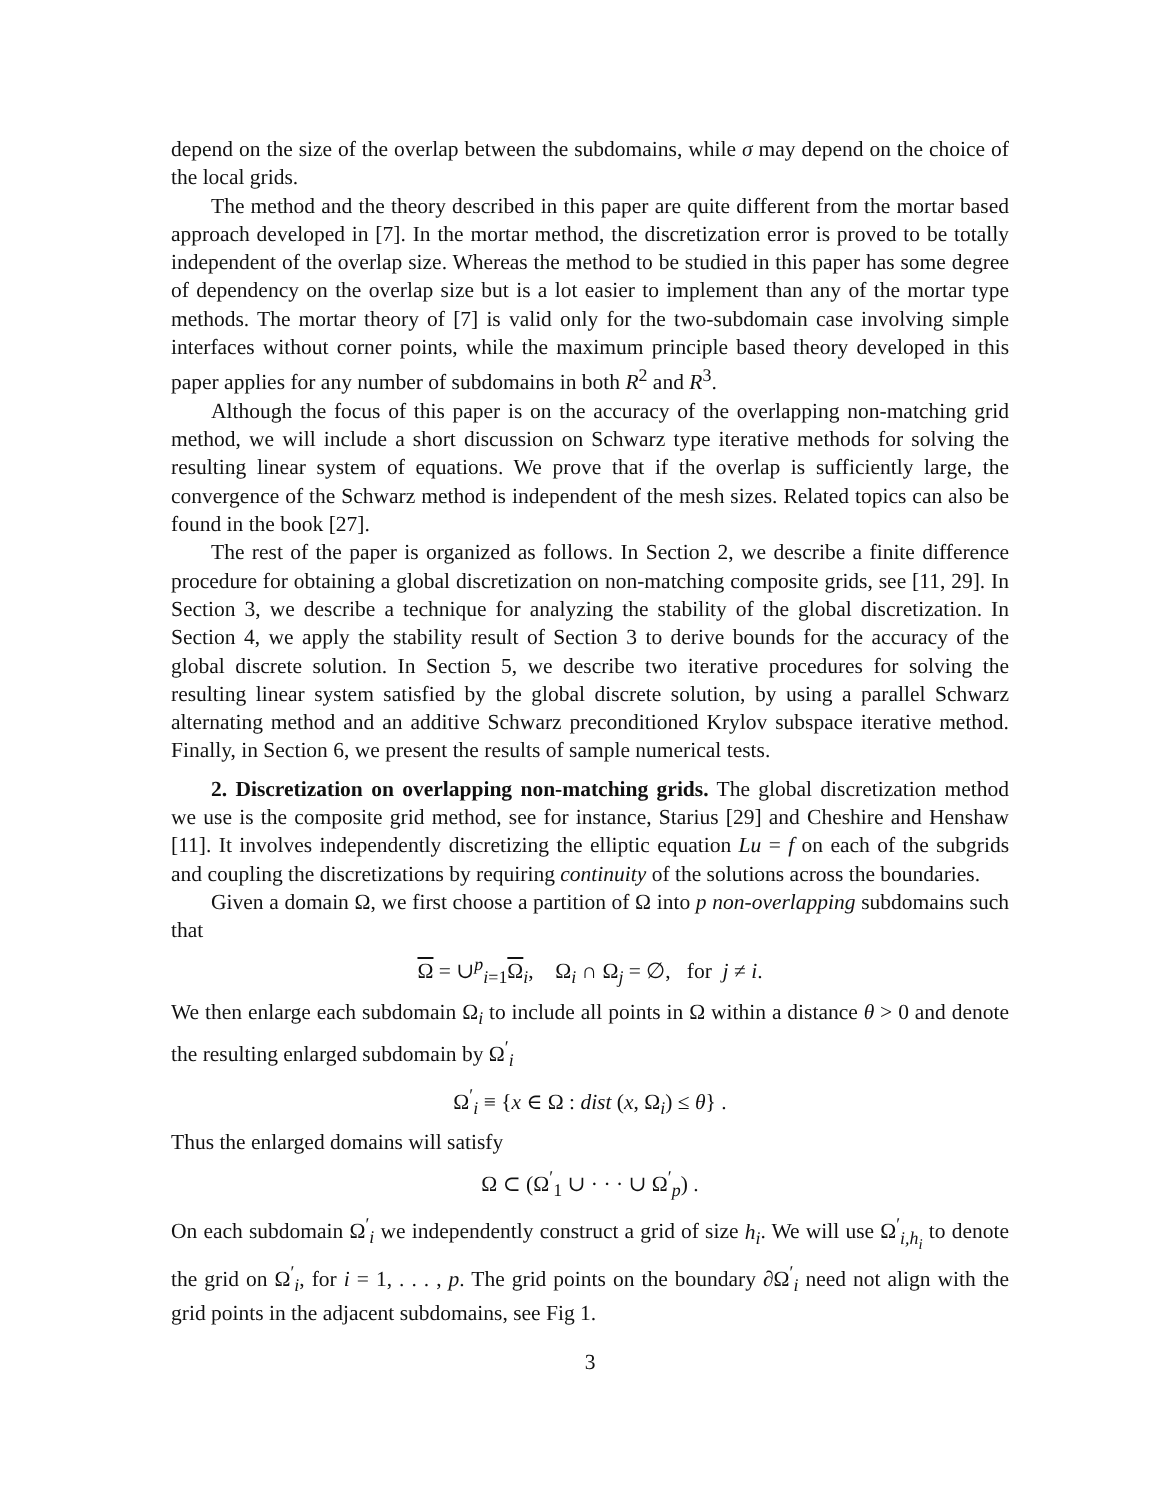depend on the size of the overlap between the subdomains, while σ may depend on the choice of the local grids.
The method and the theory described in this paper are quite different from the mortar based approach developed in [7]. In the mortar method, the discretization error is proved to be totally independent of the overlap size. Whereas the method to be studied in this paper has some degree of dependency on the overlap size but is a lot easier to implement than any of the mortar type methods. The mortar theory of [7] is valid only for the two-subdomain case involving simple interfaces without corner points, while the maximum principle based theory developed in this paper applies for any number of subdomains in both R<sup>2</sup> and R<sup>3</sup>.
Although the focus of this paper is on the accuracy of the overlapping non-matching grid method, we will include a short discussion on Schwarz type iterative methods for solving the resulting linear system of equations. We prove that if the overlap is sufficiently large, the convergence of the Schwarz method is independent of the mesh sizes. Related topics can also be found in the book [27].
The rest of the paper is organized as follows. In Section 2, we describe a finite difference procedure for obtaining a global discretization on non-matching composite grids, see [11, 29]. In Section 3, we describe a technique for analyzing the stability of the global discretization. In Section 4, we apply the stability result of Section 3 to derive bounds for the accuracy of the global discrete solution. In Section 5, we describe two iterative procedures for solving the resulting linear system satisfied by the global discrete solution, by using a parallel Schwarz alternating method and an additive Schwarz preconditioned Krylov subspace iterative method. Finally, in Section 6, we present the results of sample numerical tests.
2. Discretization on overlapping non-matching grids. The global discretization method we use is the composite grid method, see for instance, Starius [29] and Cheshire and Henshaw [11]. It involves independently discretizing the elliptic equation Lu = f on each of the subgrids and coupling the discretizations by requiring continuity of the solutions across the boundaries.
Given a domain Ω, we first choose a partition of Ω into p non-overlapping subdomains such that
Ω = ∪<sup>p</sup><sub>i=1</sub>Ω<sub>i</sub>, Ω<sub>i</sub> ∩ Ω<sub>j</sub> = ∅, for j ≠ i.
We then enlarge each subdomain Ω<sub>i</sub> to include all points in Ω within a distance θ > 0 and denote the resulting enlarged subdomain by Ω<sup>′</sup><sub>i</sub>
Ω<sup>′</sup><sub>i</sub> ≡ {x ∈ Ω : dist (x, Ω<sub>i</sub>) ≤ θ} .
Thus the enlarged domains will satisfy
Ω ⊂ (Ω<sup>′</sup><sub>1</sub> ∪ · · · ∪ Ω<sup>′</sup><sub>p</sub>) .
On each subdomain Ω<sup>′</sup><sub>i</sub> we independently construct a grid of size h<sub>i</sub>. We will use Ω<sup>′</sup><sub>i,h<sub>i</sub></sub> to denote the grid on Ω<sup>′</sup><sub>i</sub>, for i = 1, . . . , p. The grid points on the boundary ∂Ω<sup>′</sup><sub>i</sub> need not align with the grid points in the adjacent subdomains, see Fig 1.
3